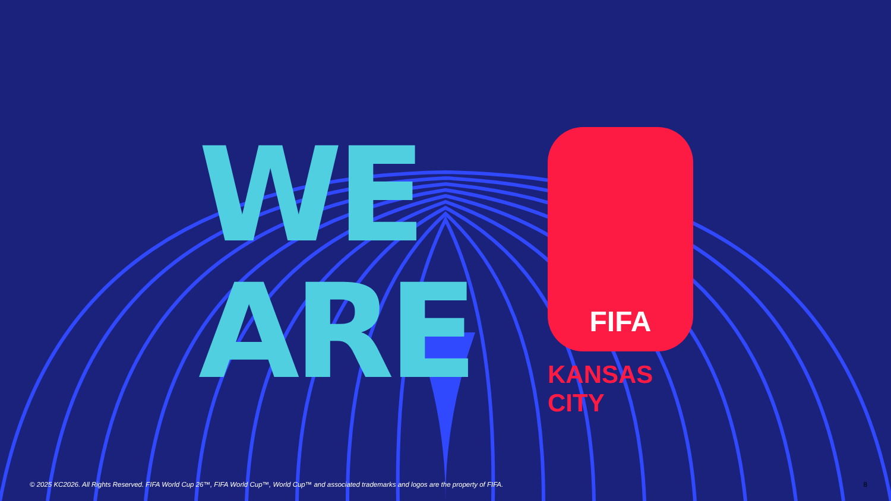WE
ARE
FIFA
KANSAS CITY
© 2025 KC2026. All Rights Reserved. FIFA World Cup 26™, FIFA World Cup™, World Cup™ and associated trademarks and logos are the property of FIFA. 8